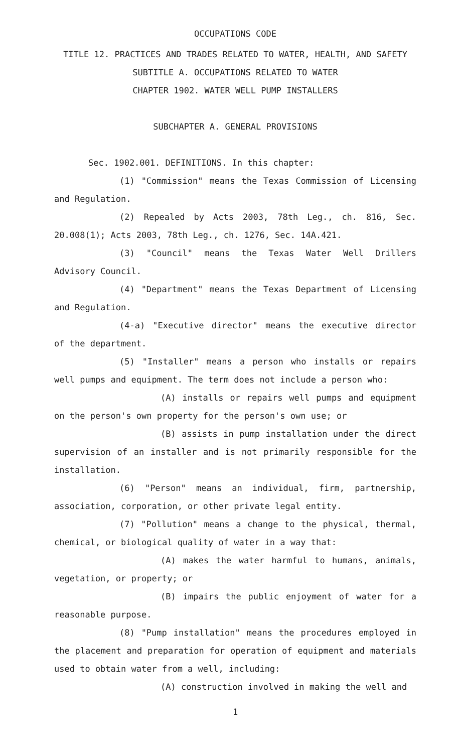OCCUPATIONS CODE
TITLE 12. PRACTICES AND TRADES RELATED TO WATER, HEALTH, AND SAFETY
SUBTITLE A. OCCUPATIONS RELATED TO WATER
CHAPTER 1902. WATER WELL PUMP INSTALLERS
SUBCHAPTER A. GENERAL PROVISIONS
Sec. 1902.001. DEFINITIONS. In this chapter:
(1) "Commission" means the Texas Commission of Licensing and Regulation.
(2) Repealed by Acts 2003, 78th Leg., ch. 816, Sec. 20.008(1); Acts 2003, 78th Leg., ch. 1276, Sec. 14A.421.
(3) "Council" means the Texas Water Well Drillers Advisory Council.
(4) "Department" means the Texas Department of Licensing and Regulation.
(4-a) "Executive director" means the executive director of the department.
(5) "Installer" means a person who installs or repairs well pumps and equipment. The term does not include a person who:
(A) installs or repairs well pumps and equipment on the person's own property for the person's own use; or
(B) assists in pump installation under the direct supervision of an installer and is not primarily responsible for the installation.
(6) "Person" means an individual, firm, partnership, association, corporation, or other private legal entity.
(7) "Pollution" means a change to the physical, thermal, chemical, or biological quality of water in a way that:
(A) makes the water harmful to humans, animals, vegetation, or property; or
(B) impairs the public enjoyment of water for a reasonable purpose.
(8) "Pump installation" means the procedures employed in the placement and preparation for operation of equipment and materials used to obtain water from a well, including:
(A) construction involved in making the well and
1